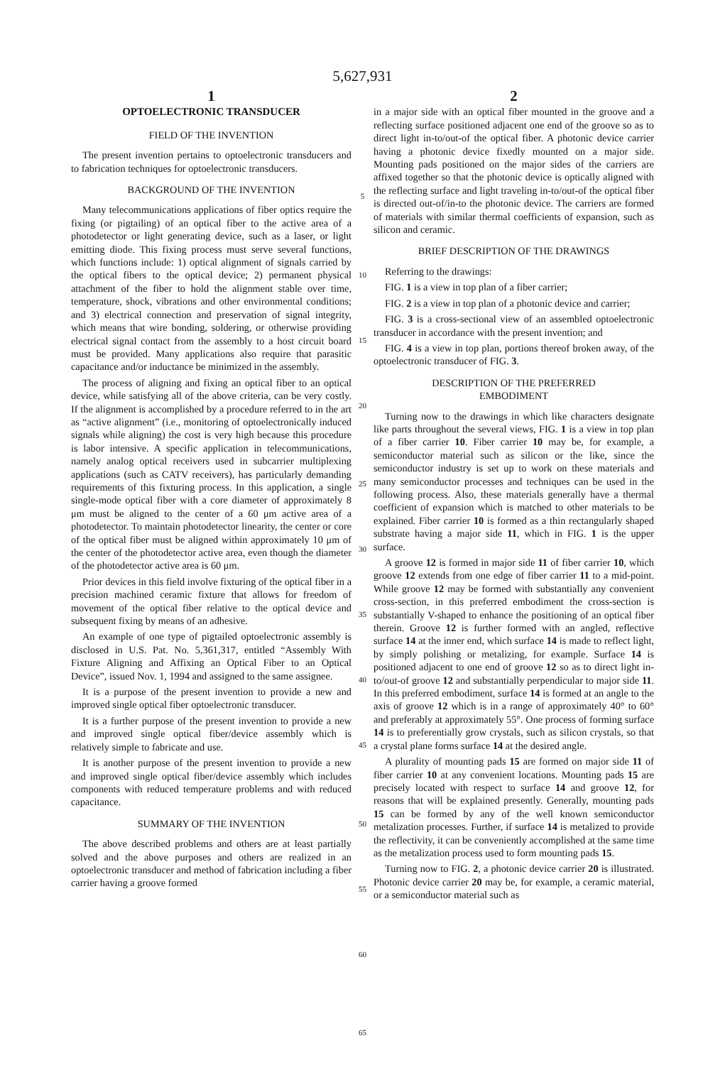5,627,931
1
OPTOELECTRONIC TRANSDUCER
FIELD OF THE INVENTION
The present invention pertains to optoelectronic transducers and to fabrication techniques for optoelectronic transducers.
BACKGROUND OF THE INVENTION
Many telecommunications applications of fiber optics require the fixing (or pigtailing) of an optical fiber to the active area of a photodetector or light generating device, such as a laser, or light emitting diode. This fixing process must serve several functions, which functions include: 1) optical alignment of signals carried by the optical fibers to the optical device; 2) permanent physical attachment of the fiber to hold the alignment stable over time, temperature, shock, vibrations and other environmental conditions; and 3) electrical connection and preservation of signal integrity, which means that wire bonding, soldering, or otherwise providing electrical signal contact from the assembly to a host circuit board must be provided. Many applications also require that parasitic capacitance and/or inductance be minimized in the assembly.
The process of aligning and fixing an optical fiber to an optical device, while satisfying all of the above criteria, can be very costly. If the alignment is accomplished by a procedure referred to in the art as “active alignment” (i.e., monitoring of optoelectronically induced signals while aligning) the cost is very high because this procedure is labor intensive. A specific application in telecommunications, namely analog optical receivers used in subcarrier multiplexing applications (such as CATV receivers), has particularly demanding requirements of this fixturing process. In this application, a single single-mode optical fiber with a core diameter of approximately 8 μm must be aligned to the center of a 60 μm active area of a photodetector. To maintain photodetector linearity, the center or core of the optical fiber must be aligned within approximately 10 μm of the center of the photodetector active area, even though the diameter of the photodetector active area is 60 μm.
Prior devices in this field involve fixturing of the optical fiber in a precision machined ceramic fixture that allows for freedom of movement of the optical fiber relative to the optical device and subsequent fixing by means of an adhesive.
An example of one type of pigtailed optoelectronic assembly is disclosed in U.S. Pat. No. 5,361,317, entitled “Assembly With Fixture Aligning and Affixing an Optical Fiber to an Optical Device”, issued Nov. 1, 1994 and assigned to the same assignee.
It is a purpose of the present invention to provide a new and improved single optical fiber optoelectronic transducer.
It is a further purpose of the present invention to provide a new and improved single optical fiber/device assembly which is relatively simple to fabricate and use.
It is another purpose of the present invention to provide a new and improved single optical fiber/device assembly which includes components with reduced temperature problems and with reduced capacitance.
SUMMARY OF THE INVENTION
The above described problems and others are at least partially solved and the above purposes and others are realized in an optoelectronic transducer and method of fabrication including a fiber carrier having a groove formed
5
10
15
20
25
30
35
40
45
50
55
60
65
2
in a major side with an optical fiber mounted in the groove and a reflecting surface positioned adjacent one end of the groove so as to direct light in-to/out-of the optical fiber. A photonic device carrier having a photonic device fixedly mounted on a major side. Mounting pads positioned on the major sides of the carriers are affixed together so that the photonic device is optically aligned with the reflecting surface and light traveling in-to/out-of the optical fiber is directed out-of/in-to the photonic device. The carriers are formed of materials with similar thermal coefficients of expansion, such as silicon and ceramic.
BRIEF DESCRIPTION OF THE DRAWINGS
Referring to the drawings:
FIG. 1 is a view in top plan of a fiber carrier;
FIG. 2 is a view in top plan of a photonic device and carrier;
FIG. 3 is a cross-sectional view of an assembled optoelectronic transducer in accordance with the present invention; and
FIG. 4 is a view in top plan, portions thereof broken away, of the optoelectronic transducer of FIG. 3.
DESCRIPTION OF THE PREFERRED
EMBODIMENT
Turning now to the drawings in which like characters designate like parts throughout the several views, FIG. 1 is a view in top plan of a fiber carrier 10. Fiber carrier 10 may be, for example, a semiconductor material such as silicon or the like, since the semiconductor industry is set up to work on these materials and many semiconductor processes and techniques can be used in the following process. Also, these materials generally have a thermal coefficient of expansion which is matched to other materials to be explained. Fiber carrier 10 is formed as a thin rectangularly shaped substrate having a major side 11, which in FIG. 1 is the upper surface.
A groove 12 is formed in major side 11 of fiber carrier 10, which groove 12 extends from one edge of fiber carrier 11 to a mid-point. While groove 12 may be formed with substantially any convenient cross-section, in this preferred embodiment the cross-section is substantially V-shaped to enhance the positioning of an optical fiber therein. Groove 12 is further formed with an angled, reflective surface 14 at the inner end, which surface 14 is made to reflect light, by simply polishing or metalizing, for example. Surface 14 is positioned adjacent to one end of groove 12 so as to direct light in-to/out-of groove 12 and substantially perpendicular to major side 11. In this preferred embodiment, surface 14 is formed at an angle to the axis of groove 12 which is in a range of approximately 40° to 60° and preferably at approximately 55°. One process of forming surface 14 is to preferentially grow crystals, such as silicon crystals, so that a crystal plane forms surface 14 at the desired angle.
A plurality of mounting pads 15 are formed on major side 11 of fiber carrier 10 at any convenient locations. Mounting pads 15 are precisely located with respect to surface 14 and groove 12, for reasons that will be explained presently. Generally, mounting pads 15 can be formed by any of the well known semiconductor metalization processes. Further, if surface 14 is metalized to provide the reflectivity, it can be conveniently accomplished at the same time as the metalization process used to form mounting pads 15.
Turning now to FIG. 2, a photonic device carrier 20 is illustrated. Photonic device carrier 20 may be, for example, a ceramic material, or a semiconductor material such as